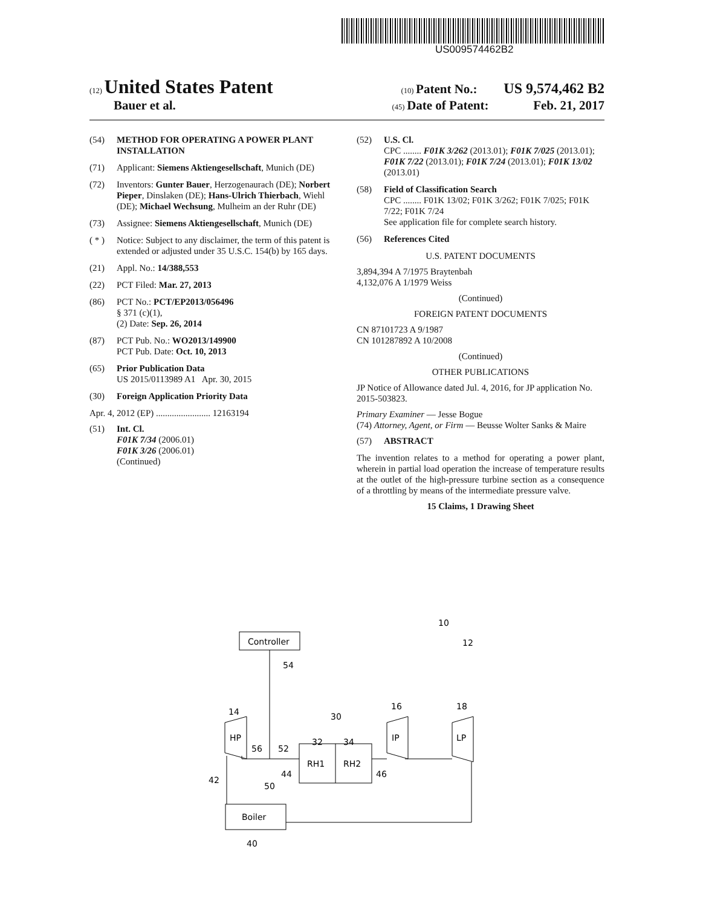US009574462B2
(12) United States Patent (10) Patent No.: US 9,574,462 B2
Bauer et al. (45) Date of Patent: Feb. 21, 2017
(54) METHOD FOR OPERATING A POWER PLANT INSTALLATION
(71) Applicant: Siemens Aktiengesellschaft, Munich (DE)
(72) Inventors: Gunter Bauer, Herzogenaurach (DE); Norbert Pieper, Dinslaken (DE); Hans-Ulrich Thierbach, Wiehl (DE); Michael Wechsung, Mulheim an der Ruhr (DE)
(73) Assignee: Siemens Aktiengesellschaft, Munich (DE)
( * ) Notice: Subject to any disclaimer, the term of this patent is extended or adjusted under 35 U.S.C. 154(b) by 165 days.
(21) Appl. No.: 14/388,553
(22) PCT Filed: Mar. 27, 2013
(86) PCT No.: PCT/EP2013/056496
§ 371 (c)(1),
(2) Date: Sep. 26, 2014
(87) PCT Pub. No.: WO2013/149900
PCT Pub. Date: Oct. 10, 2013
(65) Prior Publication Data
US 2015/0113989 A1 Apr. 30, 2015
(30) Foreign Application Priority Data
Apr. 4, 2012 (EP) ........................ 12163194
(51) Int. Cl.
F01K 7/34 (2006.01)
F01K 3/26 (2006.01)
(Continued)
(52) U.S. Cl.
CPC ........ F01K 3/262 (2013.01); F01K 7/025 (2013.01); F01K 7/22 (2013.01); F01K 7/24 (2013.01); F01K 13/02 (2013.01)
(58) Field of Classification Search
CPC ........ F01K 13/02; F01K 3/262; F01K 7/025; F01K 7/22; F01K 7/24
See application file for complete search history.
(56) References Cited
U.S. PATENT DOCUMENTS
3,894,394 A 7/1975 Braytenbah
4,132,076 A 1/1979 Weiss
(Continued)
FOREIGN PATENT DOCUMENTS
CN 87101723 A 9/1987
CN 101287892 A 10/2008
(Continued)
OTHER PUBLICATIONS
JP Notice of Allowance dated Jul. 4, 2016, for JP application No. 2015-503823.
Primary Examiner — Jesse Bogue
(74) Attorney, Agent, or Firm — Beusse Wolter Sanks & Maire
(57) ABSTRACT
The invention relates to a method for operating a power plant, wherein in partial load operation the increase of temperature results at the outlet of the high-pressure turbine section as a consequence of a throttling by means of the intermediate pressure valve.
15 Claims, 1 Drawing Sheet
Controller
HP
RH1
RH2
IP
LP
Boiler
10
12
54
14
16
18
30
32
34
56
52
44
46
42
50
40